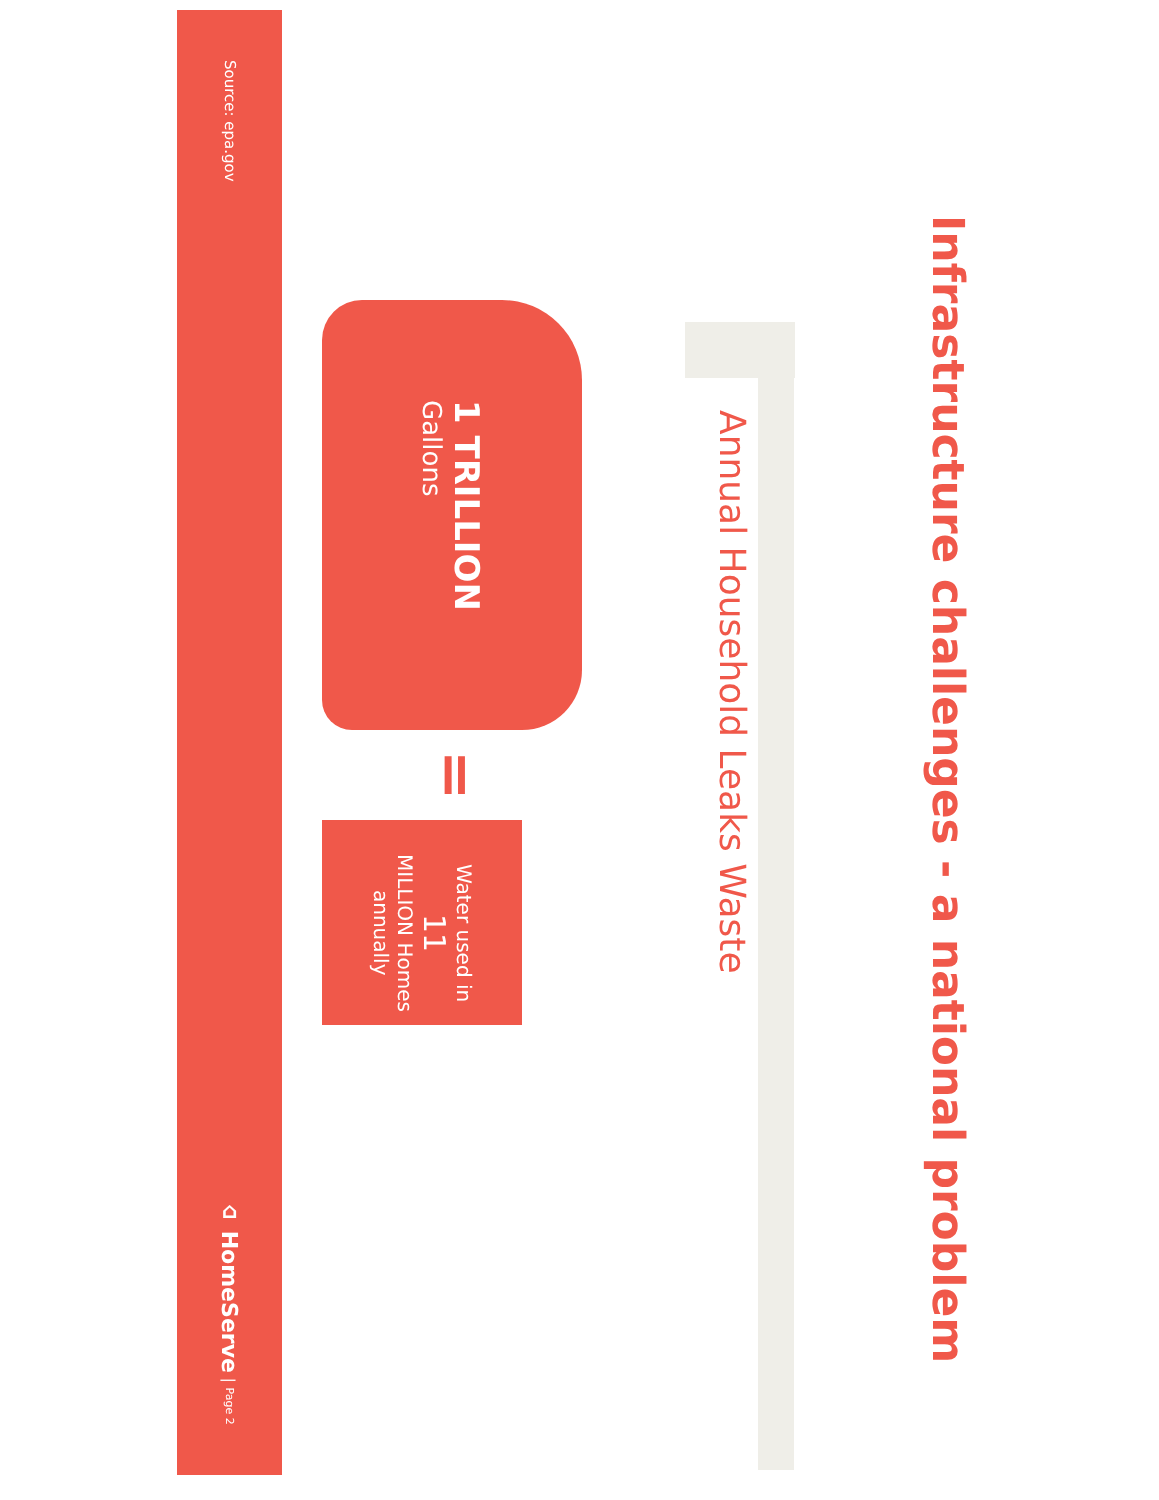Infrastructure challenges - a national problem
Annual Household Leaks Waste
1 TRILLION
Gallons
=
Water used in
11
MILLION Homes
annually
Source: epa.gov
⌂ HomeServe | Page 2